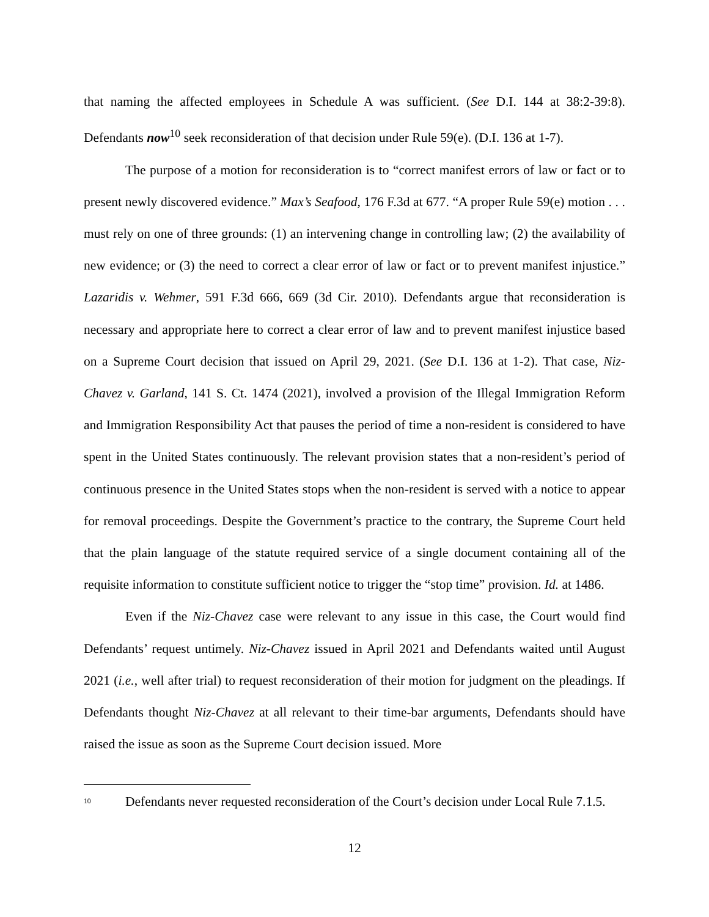that naming the affected employees in Schedule A was sufficient. (See D.I. 144 at 38:2-39:8). Defendants now<sup>10</sup> seek reconsideration of that decision under Rule 59(e). (D.I. 136 at 1-7).
The purpose of a motion for reconsideration is to “correct manifest errors of law or fact or to present newly discovered evidence.” Max’s Seafood, 176 F.3d at 677. “A proper Rule 59(e) motion . . . must rely on one of three grounds: (1) an intervening change in controlling law; (2) the availability of new evidence; or (3) the need to correct a clear error of law or fact or to prevent manifest injustice.” Lazaridis v. Wehmer, 591 F.3d 666, 669 (3d Cir. 2010). Defendants argue that reconsideration is necessary and appropriate here to correct a clear error of law and to prevent manifest injustice based on a Supreme Court decision that issued on April 29, 2021. (See D.I. 136 at 1-2). That case, Niz-Chavez v. Garland, 141 S. Ct. 1474 (2021), involved a provision of the Illegal Immigration Reform and Immigration Responsibility Act that pauses the period of time a non-resident is considered to have spent in the United States continuously. The relevant provision states that a non-resident’s period of continuous presence in the United States stops when the non-resident is served with a notice to appear for removal proceedings. Despite the Government’s practice to the contrary, the Supreme Court held that the plain language of the statute required service of a single document containing all of the requisite information to constitute sufficient notice to trigger the “stop time” provision. Id. at 1486.
Even if the Niz-Chavez case were relevant to any issue in this case, the Court would find Defendants’ request untimely. Niz-Chavez issued in April 2021 and Defendants waited until August 2021 (i.e., well after trial) to request reconsideration of their motion for judgment on the pleadings. If Defendants thought Niz-Chavez at all relevant to their time-bar arguments, Defendants should have raised the issue as soon as the Supreme Court decision issued. More
<sup>10</sup> Defendants never requested reconsideration of the Court’s decision under Local Rule 7.1.5.
12